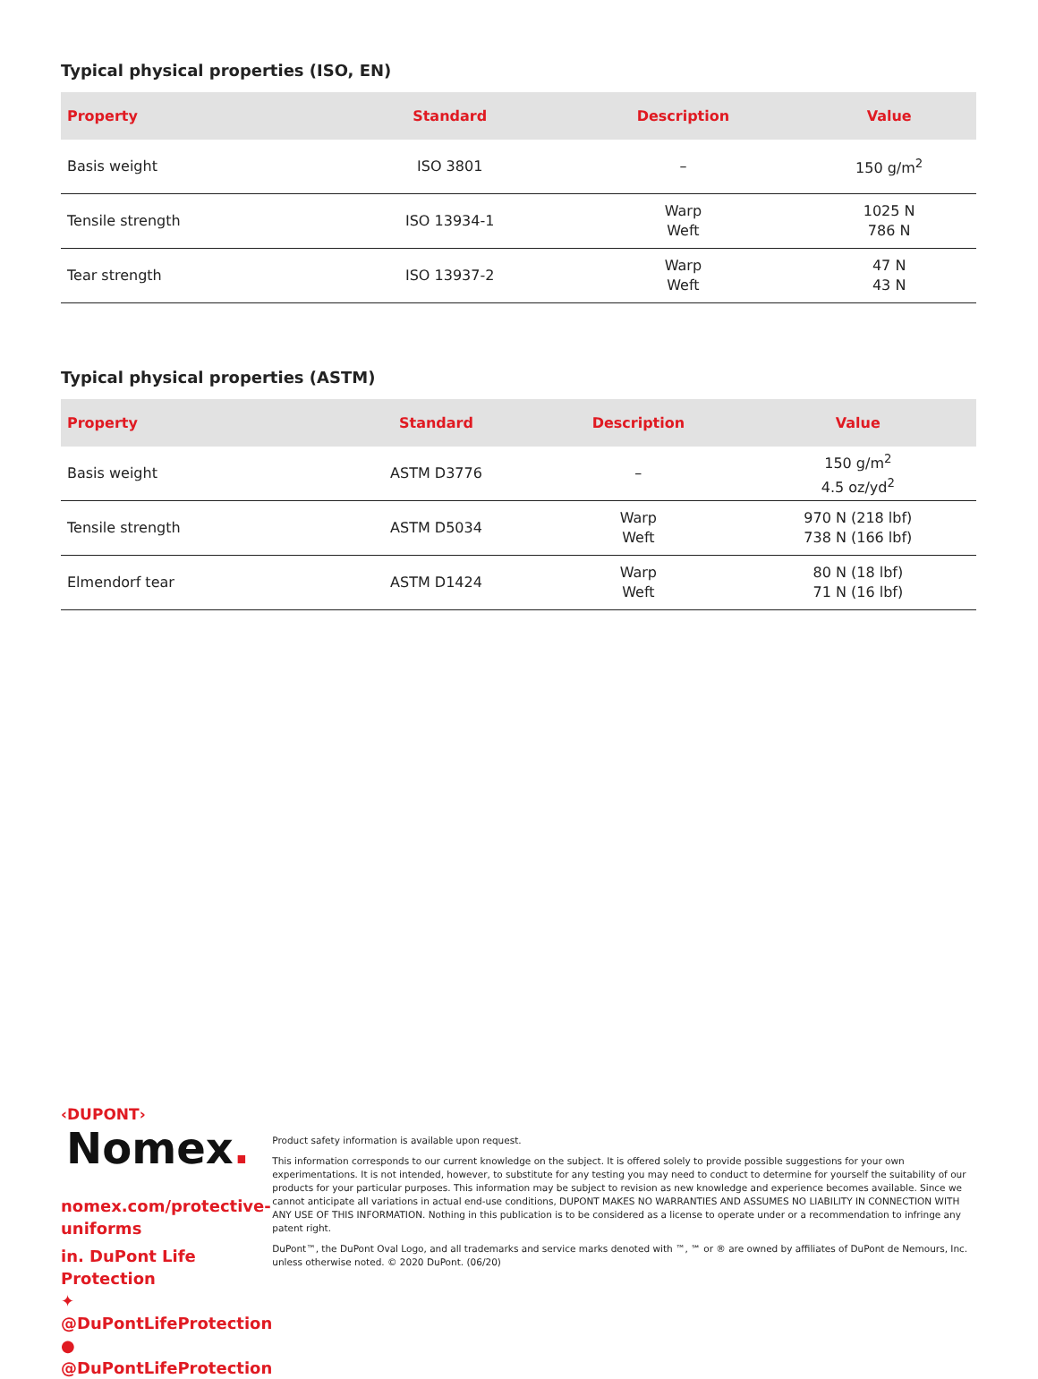Typical physical properties (ISO, EN)
| Property | Standard | Description | Value |
| --- | --- | --- | --- |
| Basis weight | ISO 3801 | – | 150 g/m<sup>2</sup> |
| Tensile strength | ISO 13934-1 | Warp Weft | 1025 N 786 N |
| Tear strength | ISO 13937-2 | Warp Weft | 47 N 43 N |
Typical physical properties (ASTM)
| Property | Standard | Description | Value |
| --- | --- | --- | --- |
| Basis weight | ASTM D3776 | – | 150 g/m<sup>2</sup> 4.5 oz/yd<sup>2</sup> |
| Tensile strength | ASTM D5034 | Warp Weft | 970 N (218 lbf) 738 N (166 lbf) |
| Elmendorf tear | ASTM D1424 | Warp Weft | 80 N (18 lbf) 71 N (16 lbf) |
‹DUPONT›
Nomex.
nomex.com/protective-uniforms
in. DuPont Life Protection
✦ @DuPontLifeProtection
● @DuPontLifeProtection
Product safety information is available upon request.
This information corresponds to our current knowledge on the subject. It is offered solely to provide possible suggestions for your own experimentations. It is not intended, however, to substitute for any testing you may need to conduct to determine for yourself the suitability of our products for your particular purposes. This information may be subject to revision as new knowledge and experience becomes available. Since we cannot anticipate all variations in actual end-use conditions, DUPONT MAKES NO WARRANTIES AND ASSUMES NO LIABILITY IN CONNECTION WITH ANY USE OF THIS INFORMATION. Nothing in this publication is to be considered as a license to operate under or a recommendation to infringe any patent right.
DuPont™, the DuPont Oval Logo, and all trademarks and service marks denoted with ™, ℠ or ® are owned by affiliates of DuPont de Nemours, Inc. unless otherwise noted. © 2020 DuPont. (06/20)